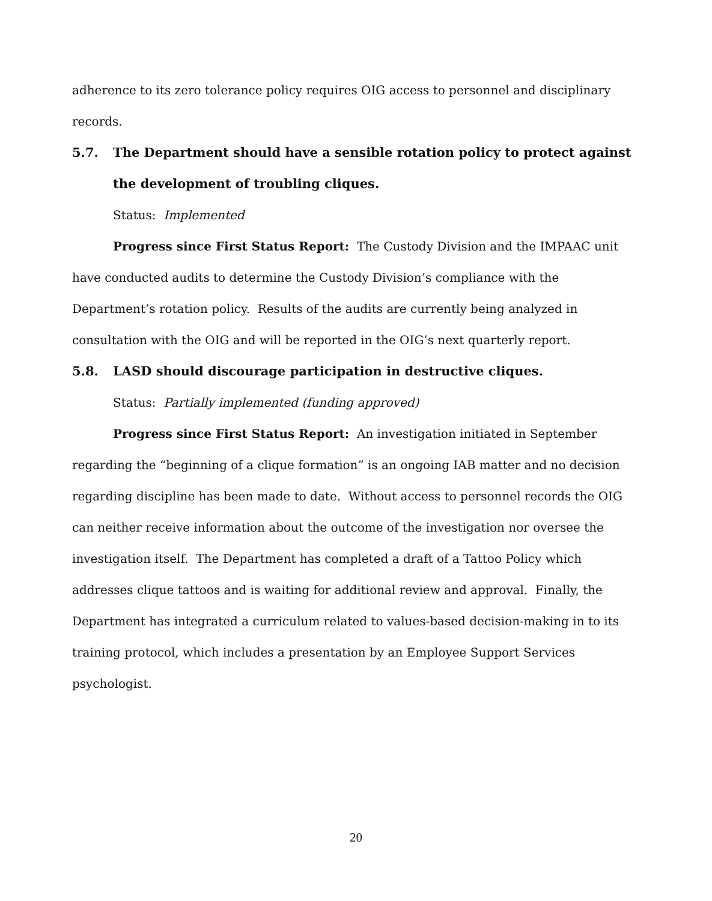adherence to its zero tolerance policy requires OIG access to personnel and disciplinary records.
5.7. The Department should have a sensible rotation policy to protect against the development of troubling cliques.
Status: Implemented
Progress since First Status Report: The Custody Division and the IMPAAC unit have conducted audits to determine the Custody Division’s compliance with the Department’s rotation policy. Results of the audits are currently being analyzed in consultation with the OIG and will be reported in the OIG’s next quarterly report.
5.8. LASD should discourage participation in destructive cliques.
Status: Partially implemented (funding approved)
Progress since First Status Report: An investigation initiated in September regarding the “beginning of a clique formation” is an ongoing IAB matter and no decision regarding discipline has been made to date. Without access to personnel records the OIG can neither receive information about the outcome of the investigation nor oversee the investigation itself. The Department has completed a draft of a Tattoo Policy which addresses clique tattoos and is waiting for additional review and approval. Finally, the Department has integrated a curriculum related to values-based decision-making in to its training protocol, which includes a presentation by an Employee Support Services psychologist.
20